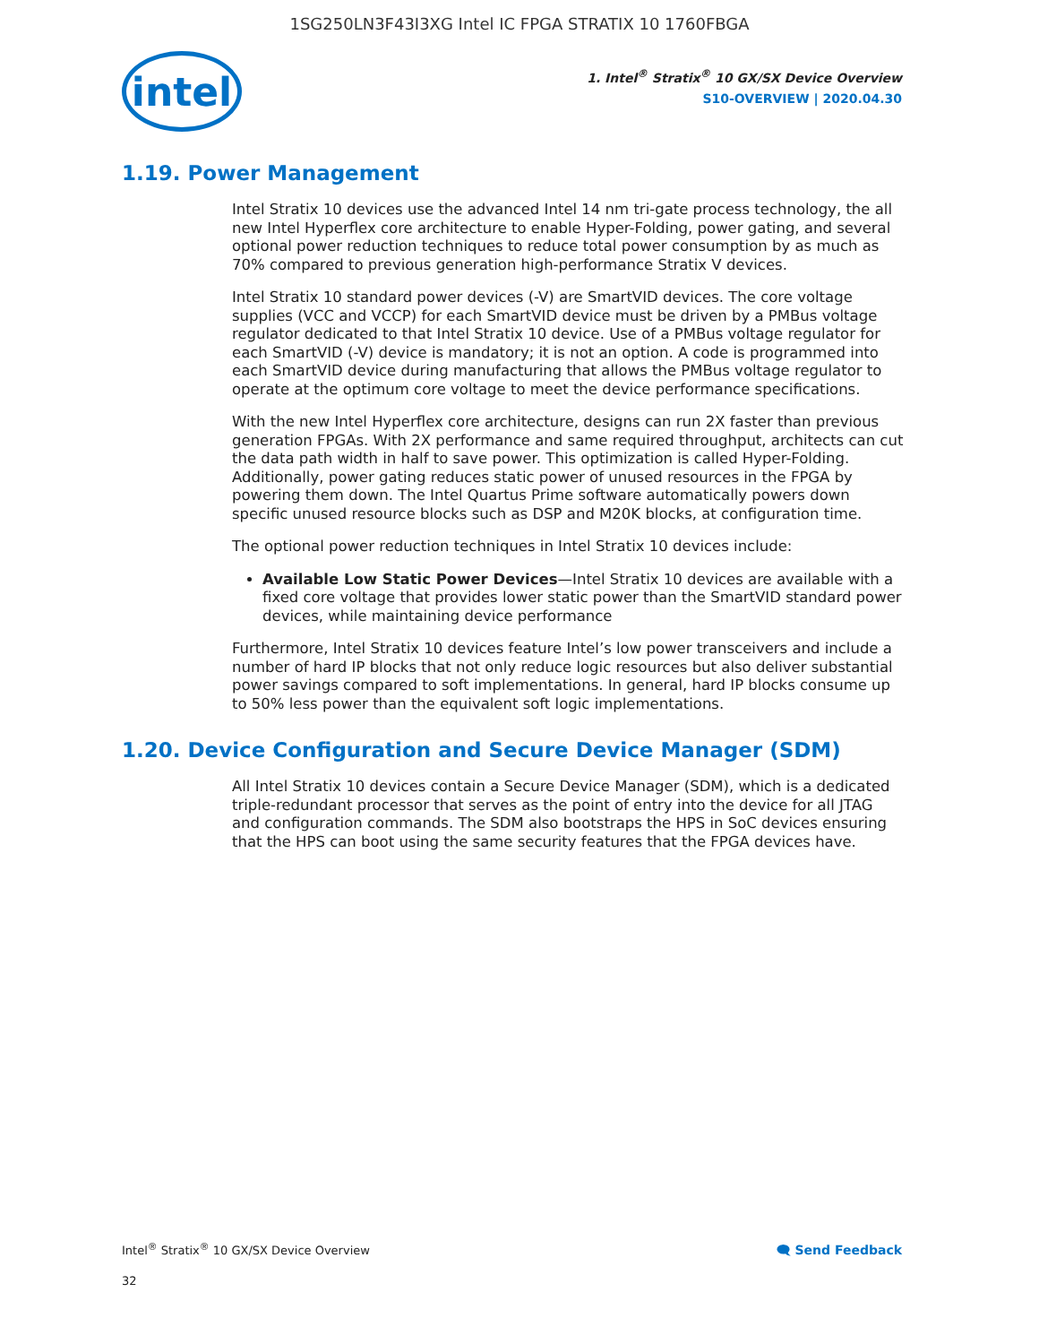1SG250LN3F43I3XG Intel IC FPGA STRATIX 10 1760FBGA
intel
1. Intel<sup>®</sup> Stratix<sup>®</sup> 10 GX/SX Device Overview
S10-OVERVIEW | 2020.04.30
1.19. Power Management
Intel Stratix 10 devices use the advanced Intel 14 nm tri-gate process technology, the all new Intel Hyperflex core architecture to enable Hyper-Folding, power gating, and several optional power reduction techniques to reduce total power consumption by as much as 70% compared to previous generation high-performance Stratix V devices.
Intel Stratix 10 standard power devices (-V) are SmartVID devices. The core voltage supplies (VCC and VCCP) for each SmartVID device must be driven by a PMBus voltage regulator dedicated to that Intel Stratix 10 device. Use of a PMBus voltage regulator for each SmartVID (-V) device is mandatory; it is not an option. A code is programmed into each SmartVID device during manufacturing that allows the PMBus voltage regulator to operate at the optimum core voltage to meet the device performance specifications.
With the new Intel Hyperflex core architecture, designs can run 2X faster than previous generation FPGAs. With 2X performance and same required throughput, architects can cut the data path width in half to save power. This optimization is called Hyper-Folding. Additionally, power gating reduces static power of unused resources in the FPGA by powering them down. The Intel Quartus Prime software automatically powers down specific unused resource blocks such as DSP and M20K blocks, at configuration time.
The optional power reduction techniques in Intel Stratix 10 devices include:
Available Low Static Power Devices—Intel Stratix 10 devices are available with a fixed core voltage that provides lower static power than the SmartVID standard power devices, while maintaining device performance
Furthermore, Intel Stratix 10 devices feature Intel’s low power transceivers and include a number of hard IP blocks that not only reduce logic resources but also deliver substantial power savings compared to soft implementations. In general, hard IP blocks consume up to 50% less power than the equivalent soft logic implementations.
1.20. Device Configuration and Secure Device Manager (SDM)
All Intel Stratix 10 devices contain a Secure Device Manager (SDM), which is a dedicated triple-redundant processor that serves as the point of entry into the device for all JTAG and configuration commands. The SDM also bootstraps the HPS in SoC devices ensuring that the HPS can boot using the same security features that the FPGA devices have.
Intel<sup>®</sup> Stratix<sup>®</sup> 10 GX/SX Device Overview 🗨 Send Feedback
32